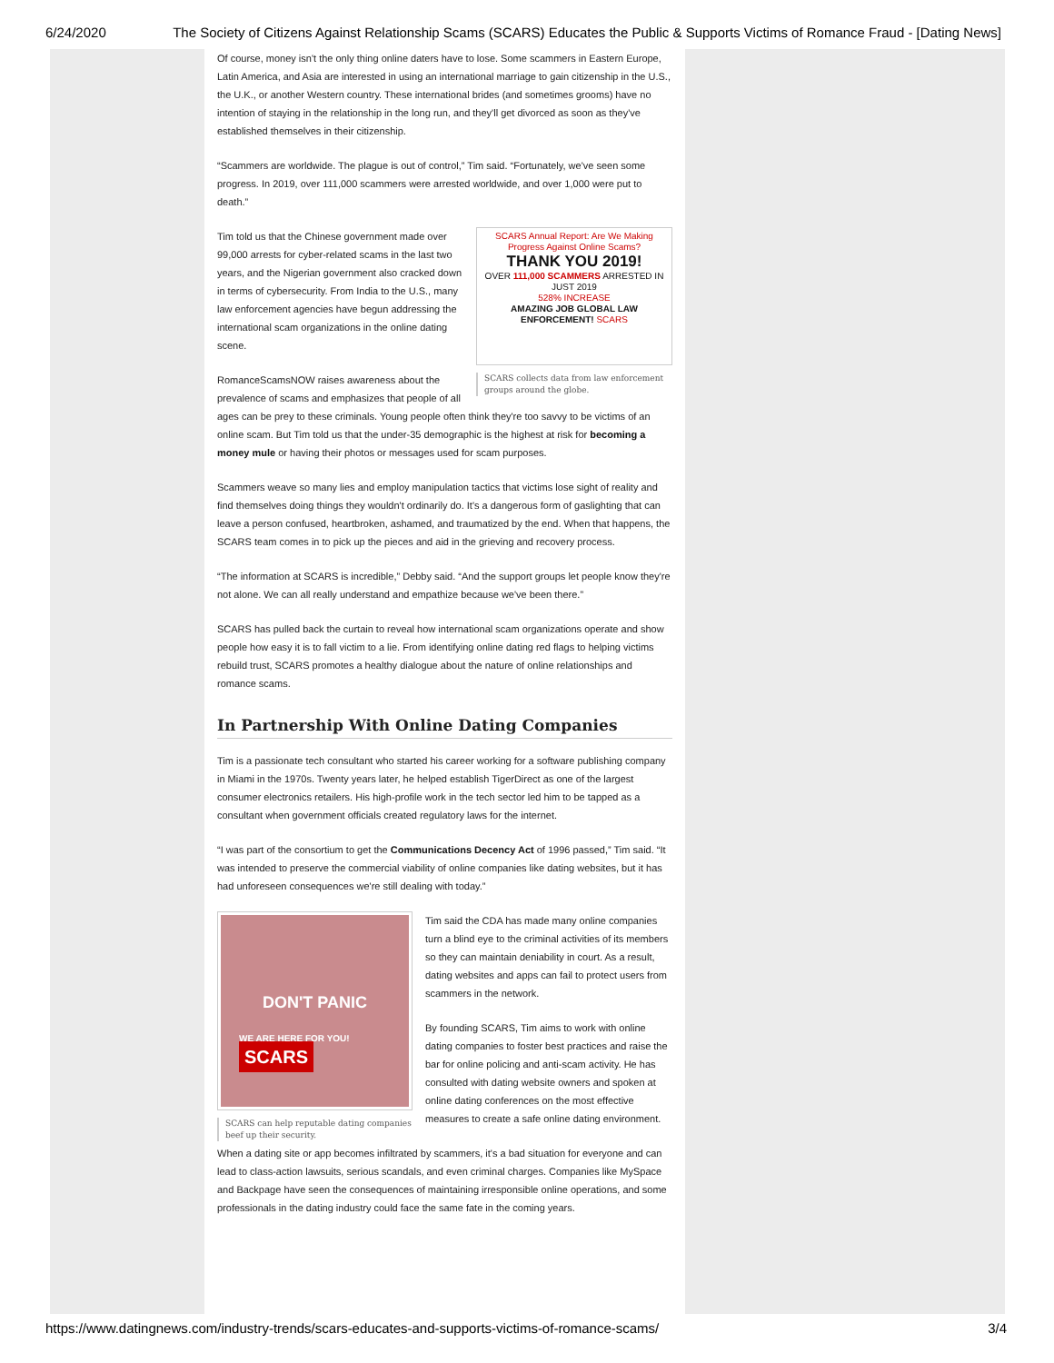6/24/2020 The Society of Citizens Against Relationship Scams (SCARS) Educates the Public & Supports Victims of Romance Fraud - [Dating News]
Of course, money isn't the only thing online daters have to lose. Some scammers in Eastern Europe, Latin America, and Asia are interested in using an international marriage to gain citizenship in the U.S., the U.K., or another Western country. These international brides (and sometimes grooms) have no intention of staying in the relationship in the long run, and they'll get divorced as soon as they've established themselves in their citizenship.
“Scammers are worldwide. The plague is out of control,” Tim said. “Fortunately, we've seen some progress. In 2019, over 111,000 scammers were arrested worldwide, and over 1,000 were put to death.”
SCARS Annual Report: Are We Making Progress Against Online Scams?
THANK YOU 2019!
OVER 111,000 SCAMMERS ARRESTED IN JUST 2019
528% INCREASE
AMAZING JOB GLOBAL LAW ENFORCEMENT! SCARS
SCARS collects data from law enforcement groups around the globe.
Tim told us that the Chinese government made over 99,000 arrests for cyber-related scams in the last two years, and the Nigerian government also cracked down in terms of cybersecurity. From India to the U.S., many law enforcement agencies have begun addressing the international scam organizations in the online dating scene.
RomanceScamsNOW raises awareness about the prevalence of scams and emphasizes that people of all ages can be prey to these criminals. Young people often think they're too savvy to be victims of an online scam. But Tim told us that the under-35 demographic is the highest at risk for becoming a money mule or having their photos or messages used for scam purposes.
Scammers weave so many lies and employ manipulation tactics that victims lose sight of reality and find themselves doing things they wouldn't ordinarily do. It's a dangerous form of gaslighting that can leave a person confused, heartbroken, ashamed, and traumatized by the end. When that happens, the SCARS team comes in to pick up the pieces and aid in the grieving and recovery process.
“The information at SCARS is incredible,” Debby said. “And the support groups let people know they're not alone. We can all really understand and empathize because we've been there.”
SCARS has pulled back the curtain to reveal how international scam organizations operate and show people how easy it is to fall victim to a lie. From identifying online dating red flags to helping victims rebuild trust, SCARS promotes a healthy dialogue about the nature of online relationships and romance scams.
In Partnership With Online Dating Companies
Tim is a passionate tech consultant who started his career working for a software publishing company in Miami in the 1970s. Twenty years later, he helped establish TigerDirect as one of the largest consumer electronics retailers. His high-profile work in the tech sector led him to be tapped as a consultant when government officials created regulatory laws for the internet.
“I was part of the consortium to get the Communications Decency Act of 1996 passed,” Tim said. “It was intended to preserve the commercial viability of online companies like dating websites, but it has had unforeseen consequences we're still dealing with today.”
DON'T PANIC
WE ARE HERE FOR YOU! SCARS
SCARS can help reputable dating companies beef up their security.
Tim said the CDA has made many online companies turn a blind eye to the criminal activities of its members so they can maintain deniability in court. As a result, dating websites and apps can fail to protect users from scammers in the network.
By founding SCARS, Tim aims to work with online dating companies to foster best practices and raise the bar for online policing and anti-scam activity. He has consulted with dating website owners and spoken at online dating conferences on the most effective measures to create a safe online dating environment.
When a dating site or app becomes infiltrated by scammers, it's a bad situation for everyone and can lead to class-action lawsuits, serious scandals, and even criminal charges. Companies like MySpace and Backpage have seen the consequences of maintaining irresponsible online operations, and some professionals in the dating industry could face the same fate in the coming years.
https://www.datingnews.com/industry-trends/scars-educates-and-supports-victims-of-romance-scams/ 3/4